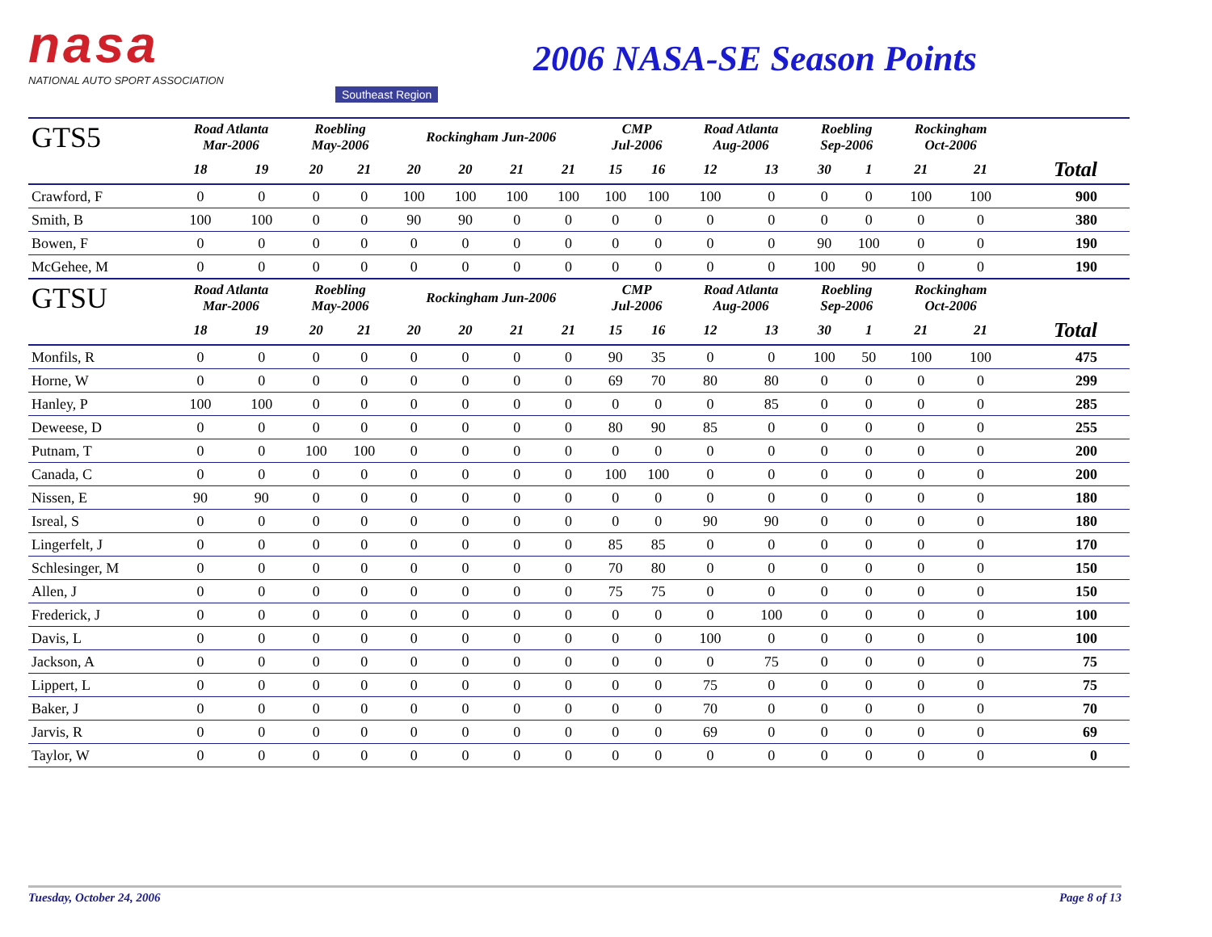nasa
NATIONAL AUTO SPORT ASSOCIATION
Southeast Region
2006 NASA-SE Season Points
| GTS5 | Road Atlanta Mar-2006 | | Roebling May-2006 | | Rockingham Jun-2006 | | | | CMP Jul-2006 | | Road Atlanta Aug-2006 | | Roebling Sep-2006 | | Rockingham Oct-2006 | | |
| --- | --- | --- | --- | --- | --- | --- | --- | --- | --- | --- | --- | --- | --- | --- | --- | --- | --- |
| | 18 | 19 | 20 | 21 | 20 | 20 | 21 | 21 | 15 | 16 | 12 | 13 | 30 | 1 | 21 | 21 | Total |
| Crawford, F | 0 | 0 | 0 | 0 | 100 | 100 | 100 | 100 | 100 | 100 | 100 | 0 | 0 | 0 | 100 | 100 | 900 |
| Smith, B | 100 | 100 | 0 | 0 | 90 | 90 | 0 | 0 | 0 | 0 | 0 | 0 | 0 | 0 | 0 | 0 | 380 |
| Bowen, F | 0 | 0 | 0 | 0 | 0 | 0 | 0 | 0 | 0 | 0 | 0 | 0 | 90 | 100 | 0 | 0 | 190 |
| McGehee, M | 0 | 0 | 0 | 0 | 0 | 0 | 0 | 0 | 0 | 0 | 0 | 0 | 100 | 90 | 0 | 0 | 190 |
| GTSU | Road Atlanta Mar-2006 | | Roebling May-2006 | | Rockingham Jun-2006 | | | | CMP Jul-2006 | | Road Atlanta Aug-2006 | | Roebling Sep-2006 | | Rockingham Oct-2006 | | |
| | 18 | 19 | 20 | 21 | 20 | 20 | 21 | 21 | 15 | 16 | 12 | 13 | 30 | 1 | 21 | 21 | Total |
| Monfils, R | 0 | 0 | 0 | 0 | 0 | 0 | 0 | 0 | 90 | 35 | 0 | 0 | 100 | 50 | 100 | 100 | 475 |
| Horne, W | 0 | 0 | 0 | 0 | 0 | 0 | 0 | 0 | 69 | 70 | 80 | 80 | 0 | 0 | 0 | 0 | 299 |
| Hanley, P | 100 | 100 | 0 | 0 | 0 | 0 | 0 | 0 | 0 | 0 | 0 | 85 | 0 | 0 | 0 | 0 | 285 |
| Deweese, D | 0 | 0 | 0 | 0 | 0 | 0 | 0 | 0 | 80 | 90 | 85 | 0 | 0 | 0 | 0 | 0 | 255 |
| Putnam, T | 0 | 0 | 100 | 100 | 0 | 0 | 0 | 0 | 0 | 0 | 0 | 0 | 0 | 0 | 0 | 0 | 200 |
| Canada, C | 0 | 0 | 0 | 0 | 0 | 0 | 0 | 0 | 100 | 100 | 0 | 0 | 0 | 0 | 0 | 0 | 200 |
| Nissen, E | 90 | 90 | 0 | 0 | 0 | 0 | 0 | 0 | 0 | 0 | 0 | 0 | 0 | 0 | 0 | 0 | 180 |
| Isreal, S | 0 | 0 | 0 | 0 | 0 | 0 | 0 | 0 | 0 | 0 | 90 | 90 | 0 | 0 | 0 | 0 | 180 |
| Lingerfelt, J | 0 | 0 | 0 | 0 | 0 | 0 | 0 | 0 | 85 | 85 | 0 | 0 | 0 | 0 | 0 | 0 | 170 |
| Schlesinger, M | 0 | 0 | 0 | 0 | 0 | 0 | 0 | 0 | 70 | 80 | 0 | 0 | 0 | 0 | 0 | 0 | 150 |
| Allen, J | 0 | 0 | 0 | 0 | 0 | 0 | 0 | 0 | 75 | 75 | 0 | 0 | 0 | 0 | 0 | 0 | 150 |
| Frederick, J | 0 | 0 | 0 | 0 | 0 | 0 | 0 | 0 | 0 | 0 | 0 | 100 | 0 | 0 | 0 | 0 | 100 |
| Davis, L | 0 | 0 | 0 | 0 | 0 | 0 | 0 | 0 | 0 | 0 | 100 | 0 | 0 | 0 | 0 | 0 | 100 |
| Jackson, A | 0 | 0 | 0 | 0 | 0 | 0 | 0 | 0 | 0 | 0 | 0 | 75 | 0 | 0 | 0 | 0 | 75 |
| Lippert, L | 0 | 0 | 0 | 0 | 0 | 0 | 0 | 0 | 0 | 0 | 75 | 0 | 0 | 0 | 0 | 0 | 75 |
| Baker, J | 0 | 0 | 0 | 0 | 0 | 0 | 0 | 0 | 0 | 0 | 70 | 0 | 0 | 0 | 0 | 0 | 70 |
| Jarvis, R | 0 | 0 | 0 | 0 | 0 | 0 | 0 | 0 | 0 | 0 | 69 | 0 | 0 | 0 | 0 | 0 | 69 |
| Taylor, W | 0 | 0 | 0 | 0 | 0 | 0 | 0 | 0 | 0 | 0 | 0 | 0 | 0 | 0 | 0 | 0 | 0 |
Tuesday, October 24, 2006 Page 8 of 13